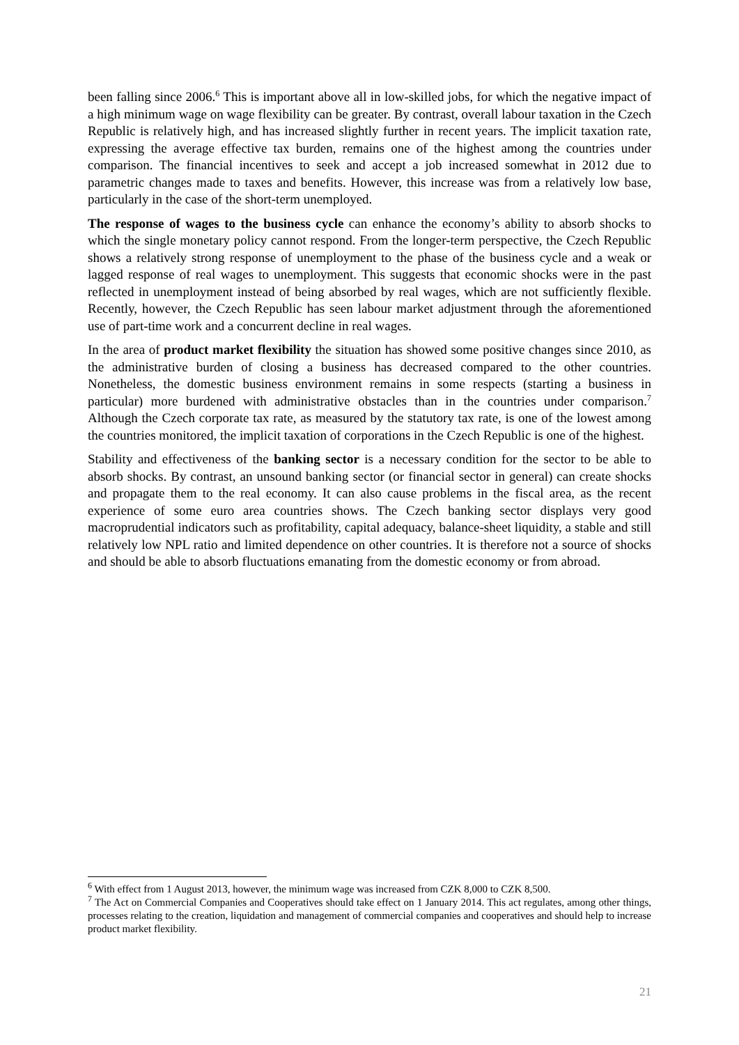been falling since 2006.<sup>6</sup> This is important above all in low-skilled jobs, for which the negative impact of a high minimum wage on wage flexibility can be greater. By contrast, overall labour taxation in the Czech Republic is relatively high, and has increased slightly further in recent years. The implicit taxation rate, expressing the average effective tax burden, remains one of the highest among the countries under comparison. The financial incentives to seek and accept a job increased somewhat in 2012 due to parametric changes made to taxes and benefits. However, this increase was from a relatively low base, particularly in the case of the short-term unemployed.
The response of wages to the business cycle can enhance the economy’s ability to absorb shocks to which the single monetary policy cannot respond. From the longer-term perspective, the Czech Republic shows a relatively strong response of unemployment to the phase of the business cycle and a weak or lagged response of real wages to unemployment. This suggests that economic shocks were in the past reflected in unemployment instead of being absorbed by real wages, which are not sufficiently flexible. Recently, however, the Czech Republic has seen labour market adjustment through the aforementioned use of part-time work and a concurrent decline in real wages.
In the area of product market flexibility the situation has showed some positive changes since 2010, as the administrative burden of closing a business has decreased compared to the other countries. Nonetheless, the domestic business environment remains in some respects (starting a business in particular) more burdened with administrative obstacles than in the countries under comparison.<sup>7</sup> Although the Czech corporate tax rate, as measured by the statutory tax rate, is one of the lowest among the countries monitored, the implicit taxation of corporations in the Czech Republic is one of the highest.
Stability and effectiveness of the banking sector is a necessary condition for the sector to be able to absorb shocks. By contrast, an unsound banking sector (or financial sector in general) can create shocks and propagate them to the real economy. It can also cause problems in the fiscal area, as the recent experience of some euro area countries shows. The Czech banking sector displays very good macroprudential indicators such as profitability, capital adequacy, balance-sheet liquidity, a stable and still relatively low NPL ratio and limited dependence on other countries. It is therefore not a source of shocks and should be able to absorb fluctuations emanating from the domestic economy or from abroad.
<sup>6</sup> With effect from 1 August 2013, however, the minimum wage was increased from CZK 8,000 to CZK 8,500.
<sup>7</sup> The Act on Commercial Companies and Cooperatives should take effect on 1 January 2014. This act regulates, among other things, processes relating to the creation, liquidation and management of commercial companies and cooperatives and should help to increase product market flexibility.
21